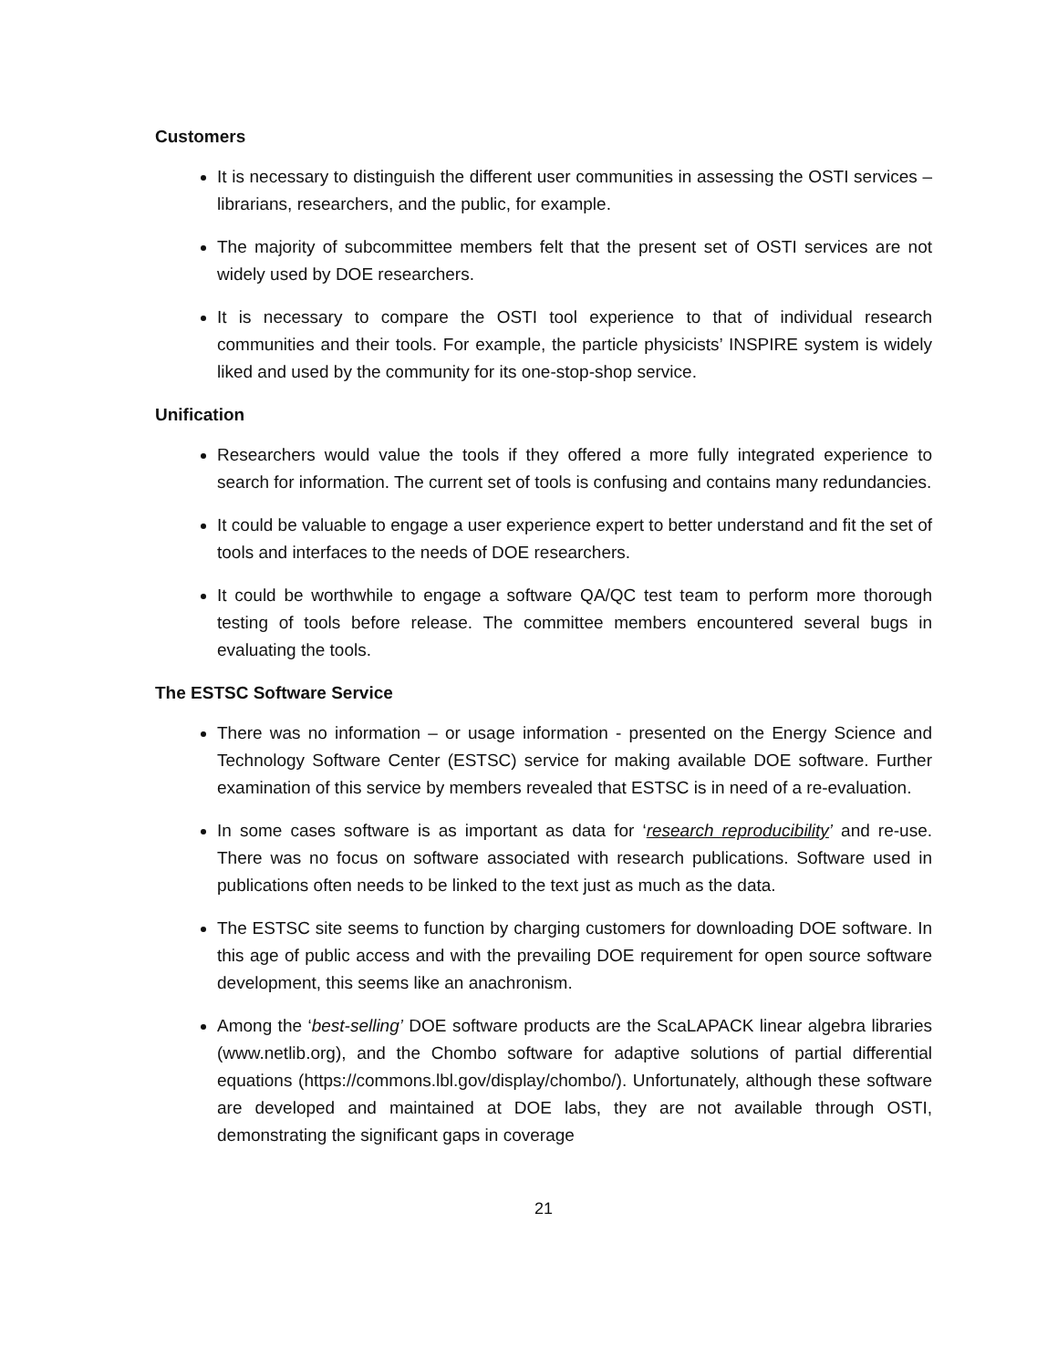Customers
It is necessary to distinguish the different user communities in assessing the OSTI services – librarians, researchers, and the public, for example.
The majority of subcommittee members felt that the present set of OSTI services are not widely used by DOE researchers.
It is necessary to compare the OSTI tool experience to that of individual research communities and their tools. For example, the particle physicists’ INSPIRE system is widely liked and used by the community for its one-stop-shop service.
Unification
Researchers would value the tools if they offered a more fully integrated experience to search for information. The current set of tools is confusing and contains many redundancies.
It could be valuable to engage a user experience expert to better understand and fit the set of tools and interfaces to the needs of DOE researchers.
It could be worthwhile to engage a software QA/QC test team to perform more thorough testing of tools before release. The committee members encountered several bugs in evaluating the tools.
The ESTSC Software Service
There was no information – or usage information - presented on the Energy Science and Technology Software Center (ESTSC) service for making available DOE software. Further examination of this service by members revealed that ESTSC is in need of a re-evaluation.
In some cases software is as important as data for ‘research reproducibility’ and re-use. There was no focus on software associated with research publications. Software used in publications often needs to be linked to the text just as much as the data.
The ESTSC site seems to function by charging customers for downloading DOE software. In this age of public access and with the prevailing DOE requirement for open source software development, this seems like an anachronism.
Among the ‘best-selling’ DOE software products are the ScaLAPACK linear algebra libraries (www.netlib.org), and the Chombo software for adaptive solutions of partial differential equations (https://commons.lbl.gov/display/chombo/). Unfortunately, although these software are developed and maintained at DOE labs, they are not available through OSTI, demonstrating the significant gaps in coverage
21